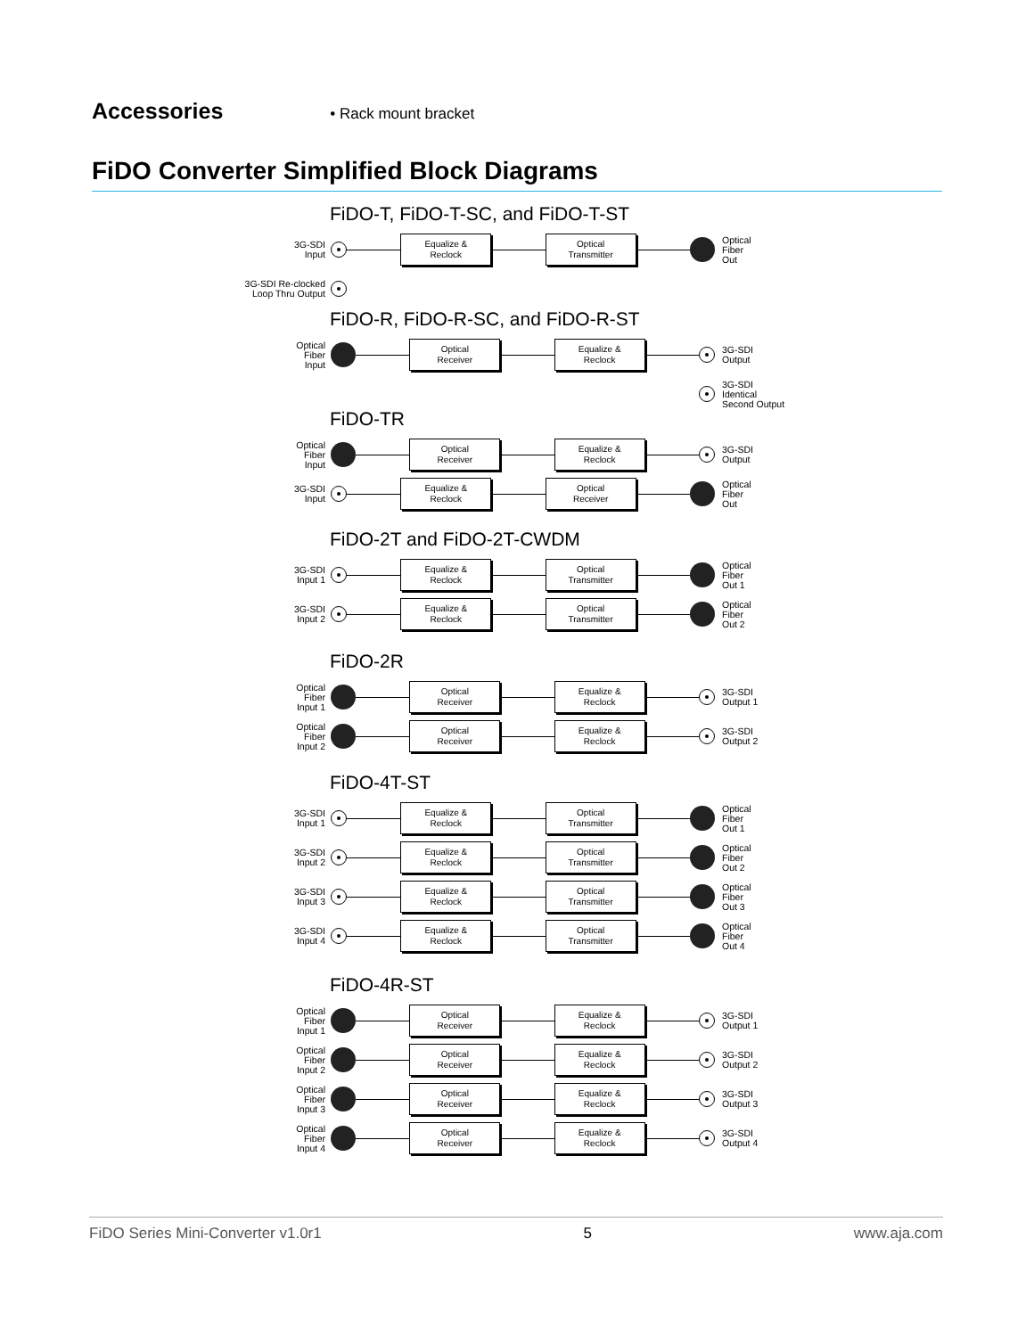Accessories
• Rack mount bracket
FiDO Converter Simplified Block Diagrams
FiDO-T, FiDO-T-SC, and FiDO-T-ST
3G-SDI
Input
Equalize &
Reclock
Optical
Transmitter
Optical
Fiber
Out
3G-SDI Re-clocked
Loop Thru Output
FiDO-R, FiDO-R-SC, and FiDO-R-ST
Optical
Fiber
Input
Optical
Receiver
Equalize &
Reclock
3G-SDI
Output
3G-SDI
Identical
Second Output
FiDO-TR
Optical
Fiber
Input
Optical
Receiver
Equalize &
Reclock
3G-SDI
Output
3G-SDI
Input
Equalize &
Reclock
Optical
Receiver
Optical
Fiber
Out
FiDO-2T and FiDO-2T-CWDM
3G-SDI
Input 1
Equalize &
Reclock
Optical
Transmitter
Optical
Fiber
Out 1
3G-SDI
Input 2
Equalize &
Reclock
Optical
Transmitter
Optical
Fiber
Out 2
FiDO-2R
Optical
Fiber
Input 1
Optical
Receiver
Equalize &
Reclock
3G-SDI
Output 1
Optical
Fiber
Input 2
Optical
Receiver
Equalize &
Reclock
3G-SDI
Output 2
FiDO-4T-ST
3G-SDI
Input 1
Equalize &
Reclock
Optical
Transmitter
Optical
Fiber
Out 1
3G-SDI
Input 2
Equalize &
Reclock
Optical
Transmitter
Optical
Fiber
Out 2
3G-SDI
Input 3
Equalize &
Reclock
Optical
Transmitter
Optical
Fiber
Out 3
3G-SDI
Input 4
Equalize &
Reclock
Optical
Transmitter
Optical
Fiber
Out 4
FiDO-4R-ST
Optical
Fiber
Input 1
Optical
Receiver
Equalize &
Reclock
3G-SDI
Output 1
Optical
Fiber
Input 2
Optical
Receiver
Equalize &
Reclock
3G-SDI
Output 2
Optical
Fiber
Input 3
Optical
Receiver
Equalize &
Reclock
3G-SDI
Output 3
Optical
Fiber
Input 4
Optical
Receiver
Equalize &
Reclock
3G-SDI
Output 4
FiDO Series Mini-Converter v1.0r1 5 www.aja.com